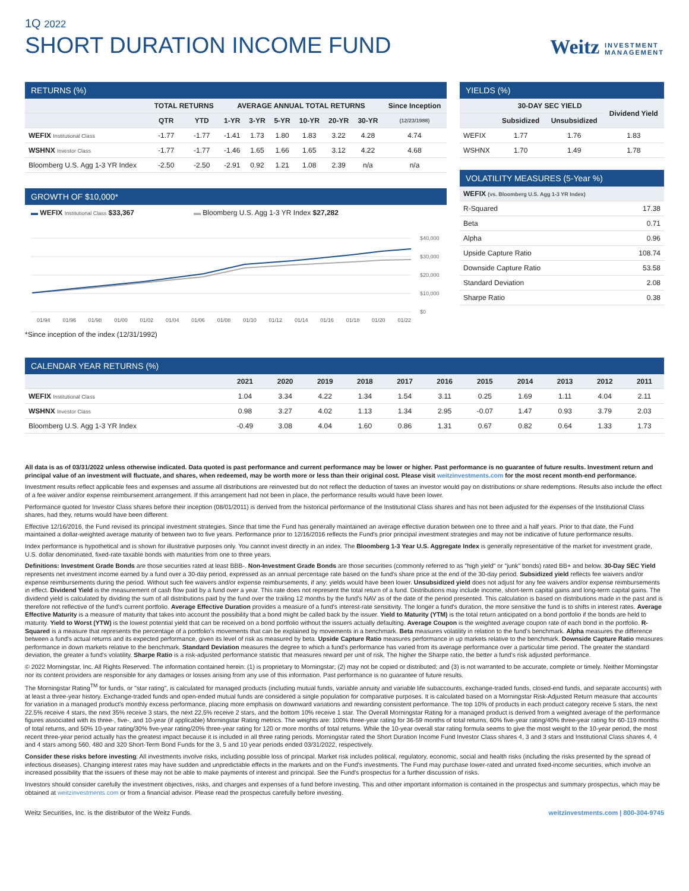1Q 2022
SHORT DURATION INCOME FUND
Weitz INVESTMENT
MANAGEMENT
RETURNS (%)
| | TOTAL RETURNS | | AVERAGE ANNUAL TOTAL RETURNS | | | | | | Since Inception |
| --- | --- | --- | --- | --- | --- | --- | --- | --- | --- |
| | QTR | YTD | 1-YR | 3-YR | 5-YR | 10-YR | 20-YR | 30-YR | (12/23/1988) |
| WEFIX Institutional Class | -1.77 | -1.77 | -1.41 | 1.73 | 1.80 | 1.83 | 3.22 | 4.28 | 4.74 |
| WSHNX Investor Class | -1.77 | -1.77 | -1.46 | 1.65 | 1.66 | 1.65 | 3.12 | 4.22 | 4.68 |
| Bloomberg U.S. Agg 1-3 YR Index | -2.50 | -2.50 | -2.91 | 0.92 | 1.21 | 1.08 | 2.39 | n/a | n/a |
GROWTH OF $10,000*
▬ WEFIX Institutional Class $33,367 ▬ Bloomberg U.S. Agg 1-3 YR Index $27,282
$40,000
$30,000
$20,000
$10,000
$0
01/94 01/96 01/98 01/00 01/02 01/04 01/06 01/08 01/10 01/12 01/14 01/16 01/18 01/20 01/22
*Since inception of the index (12/31/1992)
YIELDS (%)
| | 30-DAY SEC YIELD | | Dividend Yield |
| --- | --- | --- | --- |
| | Subsidized | Unsubsidized | |
| WEFIX | 1.77 | 1.76 | 1.83 |
| WSHNX | 1.70 | 1.49 | 1.78 |
VOLATILITY MEASURES (5-Year %)
| WEFIX (vs. Bloomberg U.S. Agg 1-3 YR Index) | |
| --- | --- |
| R-Squared | 17.38 |
| Beta | 0.71 |
| Alpha | 0.96 |
| Upside Capture Ratio | 108.74 |
| Downside Capture Ratio | 53.58 |
| Standard Deviation | 2.08 |
| Sharpe Ratio | 0.38 |
CALENDAR YEAR RETURNS (%)
| | 2021 | 2020 | 2019 | 2018 | 2017 | 2016 | 2015 | 2014 | 2013 | 2012 | 2011 |
| --- | --- | --- | --- | --- | --- | --- | --- | --- | --- | --- | --- |
| WEFIX Institutional Class | 1.04 | 3.34 | 4.22 | 1.34 | 1.54 | 3.11 | 0.25 | 1.69 | 1.11 | 4.04 | 2.11 |
| WSHNX Investor Class | 0.98 | 3.27 | 4.02 | 1.13 | 1.34 | 2.95 | -0.07 | 1.47 | 0.93 | 3.79 | 2.03 |
| Bloomberg U.S. Agg 1-3 YR Index | -0.49 | 3.08 | 4.04 | 1.60 | 0.86 | 1.31 | 0.67 | 0.82 | 0.64 | 1.33 | 1.73 |
All data is as of 03/31/2022 unless otherwise indicated. Data quoted is past performance and current performance may be lower or higher. Past performance is no guarantee of future results. Investment return and principal value of an investment will fluctuate, and shares, when redeemed, may be worth more or less than their original cost. Please visit weitzinvestments.com for the most recent month-end performance.
Investment results reflect applicable fees and expenses and assume all distributions are reinvested but do not reflect the deduction of taxes an investor would pay on distributions or share redemptions. Results also include the effect of a fee waiver and/or expense reimbursement arrangement. If this arrangement had not been in place, the performance results would have been lower.
Performance quoted for Investor Class shares before their inception (08/01/2011) is derived from the historical performance of the Institutional Class shares and has not been adjusted for the expenses of the Institutional Class shares, had they, returns would have been different.
Effective 12/16/2016, the Fund revised its principal investment strategies. Since that time the Fund has generally maintained an average effective duration between one to three and a half years. Prior to that date, the Fund maintained a dollar-weighted average maturity of between two to five years. Performance prior to 12/16/2016 reflects the Fund's prior principal investment strategies and may not be indicative of future performance results.
Index performance is hypothetical and is shown for illustrative purposes only. You cannot invest directly in an index. The Bloomberg 1-3 Year U.S. Aggregate Index is generally representative of the market for investment grade, U.S. dollar denominated, fixed-rate taxable bonds with maturities from one to three years.
Definitions: Investment Grade Bonds are those securities rated at least BBB-. Non-Investment Grade Bonds are those securities (commonly referred to as "high yield" or "junk" bonds) rated BB+ and below. 30-Day SEC Yield represents net investment income earned by a fund over a 30-day period, expressed as an annual percentage rate based on the fund's share price at the end of the 30-day period. Subsidized yield reflects fee waivers and/or expense reimbursements during the period. Without such fee waivers and/or expense reimbursements, if any; yields would have been lower. Unsubsidized yield does not adjust for any fee waivers and/or expense reimbursements in effect. Dividend Yield is the measurement of cash flow paid by a fund over a year. This rate does not represent the total return of a fund. Distributions may include income, short-term capital gains and long-term capital gains. The dividend yield is calculated by dividing the sum of all distributions paid by the fund over the trailing 12 months by the fund's NAV as of the date of the period presented. This calculation is based on distributions made in the past and is therefore not reflective of the fund's current portfolio. Average Effective Duration provides a measure of a fund's interest-rate sensitivity. The longer a fund's duration, the more sensitive the fund is to shifts in interest rates. Average Effective Maturity is a measure of maturity that takes into account the possibility that a bond might be called back by the issuer. Yield to Maturity (YTM) is the total return anticipated on a bond portfolio if the bonds are held to maturity. Yield to Worst (YTW) is the lowest potential yield that can be received on a bond portfolio without the issuers actually defaulting. Average Coupon is the weighted average coupon rate of each bond in the portfolio. R-Squared is a measure that represents the percentage of a portfolio's movements that can be explained by movements in a benchmark. Beta measures volatility in relation to the fund's benchmark. Alpha measures the difference between a fund's actual returns and its expected performance, given its level of risk as measured by beta. Upside Capture Ratio measures performance in up markets relative to the benchmark. Downside Capture Ratio measures performance in down markets relative to the benchmark. Standard Deviation measures the degree to which a fund's performance has varied from its average performance over a particular time period. The greater the standard deviation, the greater a fund's volatility. Sharpe Ratio is a risk-adjusted performance statistic that measures reward per unit of risk. The higher the Sharpe ratio, the better a fund's risk adjusted performance.
© 2022 Morningstar, Inc. All Rights Reserved. The information contained herein: (1) is proprietary to Morningstar; (2) may not be copied or distributed; and (3) is not warranted to be accurate, complete or timely. Neither Morningstar nor its content providers are responsible for any damages or losses arising from any use of this information. Past performance is no guarantee of future results.
The Morningstar Rating<sup>TM</sup> for funds, or "star rating", is calculated for managed products (including mutual funds, variable annuity and variable life subaccounts, exchange-traded funds, closed-end funds, and separate accounts) with at least a three-year history. Exchange-traded funds and open-ended mutual funds are considered a single population for comparative purposes. It is calculated based on a Morningstar Risk-Adjusted Return measure that accounts for variation in a managed product's monthly excess performance, placing more emphasis on downward variations and rewarding consistent performance. The top 10% of products in each product category receive 5 stars, the next 22.5% receive 4 stars, the next 35% receive 3 stars, the next 22.5% receive 2 stars, and the bottom 10% receive 1 star. The Overall Morningstar Rating for a managed product is derived from a weighted average of the performance figures associated with its three-, five-, and 10-year (if applicable) Morningstar Rating metrics. The weights are: 100% three-year rating for 36-59 months of total returns, 60% five-year rating/40% three-year rating for 60-119 months of total returns, and 50% 10-year rating/30% five-year rating/20% three-year rating for 120 or more months of total returns. While the 10-year overall star rating formula seems to give the most weight to the 10-year period, the most recent three-year period actually has the greatest impact because it is included in all three rating periods. Morningstar rated the Short Duration Income Fund Investor Class shares 4, 3 and 3 stars and Institutional Class shares 4, 4 and 4 stars among 560, 480 and 320 Short-Term Bond Funds for the 3, 5 and 10 year periods ended 03/31/2022, respectively.
Consider these risks before investing: All investments involve risks, including possible loss of principal. Market risk includes political, regulatory, economic, social and health risks (including the risks presented by the spread of infectious diseases). Changing interest rates may have sudden and unpredictable effects in the markets and on the Fund's investments. The Fund may purchase lower-rated and unrated fixed-income securities, which involve an increased possibility that the issuers of these may not be able to make payments of interest and principal. See the Fund's prospectus for a further discussion of risks.
Investors should consider carefully the investment objectives, risks, and charges and expenses of a fund before investing. This and other important information is contained in the prospectus and summary prospectus, which may be obtained at weitzinvestments.com or from a financial advisor. Please read the prospectus carefully before investing.
Weitz Securities, Inc. is the distributor of the Weitz Funds. weitzinvestments.com | 800-304-9745